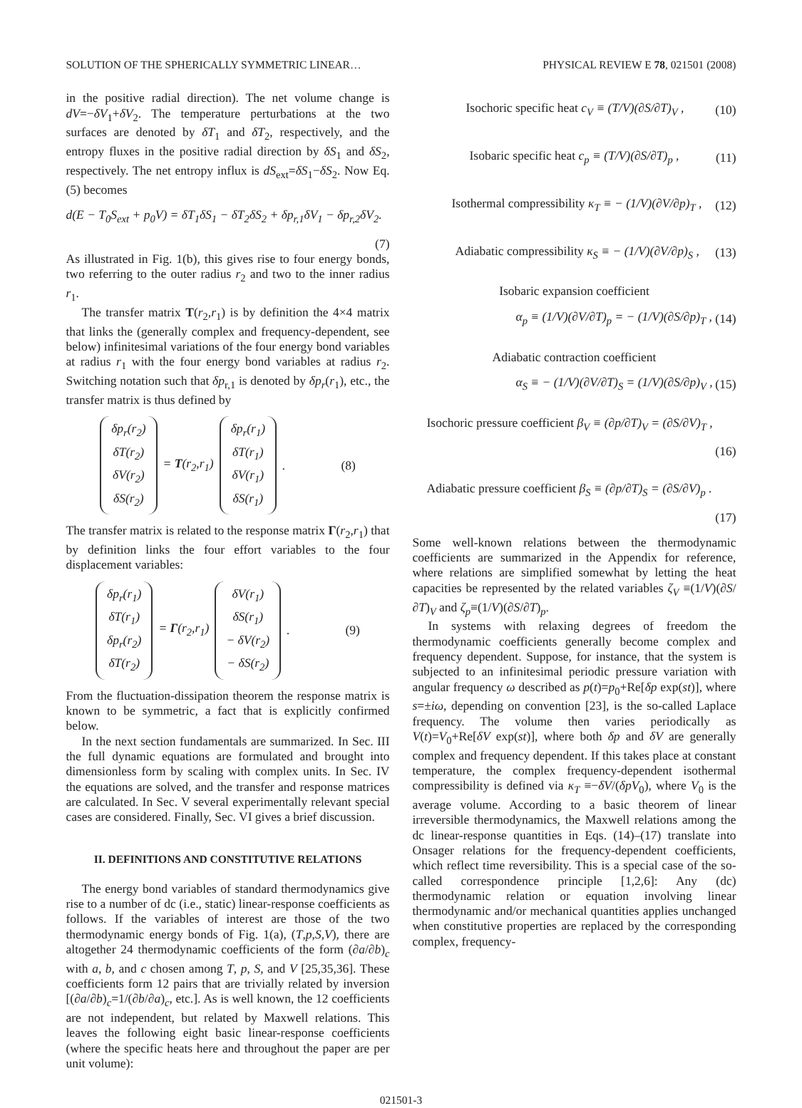SOLUTION OF THE SPHERICALLY SYMMETRIC LINEAR… PHYSICAL REVIEW E 78, 021501 (2008)
in the positive radial direction). The net volume change is dV=−δV<sub>1</sub>+δV<sub>2</sub>. The temperature perturbations at the two surfaces are denoted by δT<sub>1</sub> and δT<sub>2</sub>, respectively, and the entropy fluxes in the positive radial direction by δS<sub>1</sub> and δS<sub>2</sub>, respectively. The net entropy influx is dS<sub>ext</sub>=δS<sub>1</sub>−δS<sub>2</sub>. Now Eq. (5) becomes
d(E − T<sub>0</sub>S<sub>ext</sub> + p<sub>0</sub>V) = δT<sub>1</sub>δS<sub>1</sub> − δT<sub>2</sub>δS<sub>2</sub> + δp<sub>r,1</sub>δV<sub>1</sub> − δp<sub>r,2</sub>δV<sub>2</sub>.
(7)
As illustrated in Fig. 1(b), this gives rise to four energy bonds, two referring to the outer radius r<sub>2</sub> and two to the inner radius r<sub>1</sub>.
The transfer matrix T(r<sub>2</sub>,r<sub>1</sub>) is by definition the 4×4 matrix that links the (generally complex and frequency-dependent, see below) infinitesimal variations of the four energy bond variables at radius r<sub>1</sub> with the four energy bond variables at radius r<sub>2</sub>. Switching notation such that δp<sub>r,1</sub> is denoted by δp<sub>r</sub>(r<sub>1</sub>), etc., the transfer matrix is thus defined by
δp<sub>r</sub>(r<sub>2</sub>)
δT(r<sub>2</sub>)
δV(r<sub>2</sub>)
δS(r<sub>2</sub>)
= T(r<sub>2</sub>,r<sub>1</sub>)
δp<sub>r</sub>(r<sub>1</sub>)
δT(r<sub>1</sub>)
δV(r<sub>1</sub>)
δS(r<sub>1</sub>)
. (8)
The transfer matrix is related to the response matrix Γ(r<sub>2</sub>,r<sub>1</sub>) that by definition links the four effort variables to the four displacement variables:
δp<sub>r</sub>(r<sub>1</sub>)
δT(r<sub>1</sub>)
δp<sub>r</sub>(r<sub>2</sub>)
δT(r<sub>2</sub>)
= Γ(r<sub>2</sub>,r<sub>1</sub>)
δV(r<sub>1</sub>)
δS(r<sub>1</sub>)
− δV(r<sub>2</sub>)
− δS(r<sub>2</sub>)
. (9)
From the fluctuation-dissipation theorem the response matrix is known to be symmetric, a fact that is explicitly confirmed below.
In the next section fundamentals are summarized. In Sec. III the full dynamic equations are formulated and brought into dimensionless form by scaling with complex units. In Sec. IV the equations are solved, and the transfer and response matrices are calculated. In Sec. V several experimentally relevant special cases are considered. Finally, Sec. VI gives a brief discussion.
II. DEFINITIONS AND CONSTITUTIVE RELATIONS
The energy bond variables of standard thermodynamics give rise to a number of dc (i.e., static) linear-response coefficients as follows. If the variables of interest are those of the two thermodynamic energy bonds of Fig. 1(a), (T,p,S,V), there are altogether 24 thermodynamic coefficients of the form (∂a/∂b)<sub>c</sub> with a, b, and c chosen among T, p, S, and V [25,35,36]. These coefficients form 12 pairs that are trivially related by inversion [(∂a/∂b)<sub>c</sub>=1/(∂b/∂a)<sub>c</sub>, etc.]. As is well known, the 12 coefficients are not independent, but related by Maxwell relations. This leaves the following eight basic linear-response coefficients (where the specific heats here and throughout the paper are per unit volume):
Isochoric specific heat c<sub>V</sub> ≡ (T/V)(∂S/∂T)<sub>V</sub> , (10)
Isobaric specific heat c<sub>p</sub> ≡ (T/V)(∂S/∂T)<sub>p</sub> , (11)
Isothermal compressibility κ<sub>T</sub> ≡ − (1/V)(∂V/∂p)<sub>T</sub> , (12)
Adiabatic compressibility κ<sub>S</sub> ≡ − (1/V)(∂V/∂p)<sub>S</sub> , (13)
Isobaric expansion coefficient
α<sub>p</sub> ≡ (1/V)(∂V/∂T)<sub>p</sub> = − (1/V)(∂S/∂p)<sub>T</sub> , (14)
Adiabatic contraction coefficient
α<sub>S</sub> ≡ − (1/V)(∂V/∂T)<sub>S</sub> = (1/V)(∂S/∂p)<sub>V</sub> , (15)
Isochoric pressure coefficient β<sub>V</sub> ≡ (∂p/∂T)<sub>V</sub> = (∂S/∂V)<sub>T</sub> ,
(16)
Adiabatic pressure coefficient β<sub>S</sub> ≡ (∂p/∂T)<sub>S</sub> = (∂S/∂V)<sub>p</sub> .
(17)
Some well-known relations between the thermodynamic coefficients are summarized in the Appendix for reference, where relations are simplified somewhat by letting the heat capacities be represented by the related variables ζ<sub>V</sub> ≡(1/V)(∂S/∂T)<sub>V</sub> and ζ<sub>p</sub>≡(1/V)(∂S/∂T)<sub>p</sub>.
In systems with relaxing degrees of freedom the thermodynamic coefficients generally become complex and frequency dependent. Suppose, for instance, that the system is subjected to an infinitesimal periodic pressure variation with angular frequency ω described as p(t)=p<sub>0</sub>+Re[δp exp(st)], where s=±iω, depending on convention [23], is the so-called Laplace frequency. The volume then varies periodically as V(t)=V<sub>0</sub>+Re[δV exp(st)], where both δp and δV are generally complex and frequency dependent. If this takes place at constant temperature, the complex frequency-dependent isothermal compressibility is defined via κ<sub>T</sub> ≡−δV/(δpV<sub>0</sub>), where V<sub>0</sub> is the average volume. According to a basic theorem of linear irreversible thermodynamics, the Maxwell relations among the dc linear-response quantities in Eqs. (14)–(17) translate into Onsager relations for the frequency-dependent coefficients, which reflect time reversibility. This is a special case of the so-called correspondence principle [1,2,6]: Any (dc) thermodynamic relation or equation involving linear thermodynamic and/or mechanical quantities applies unchanged when constitutive properties are replaced by the corresponding complex, frequency-
021501-3